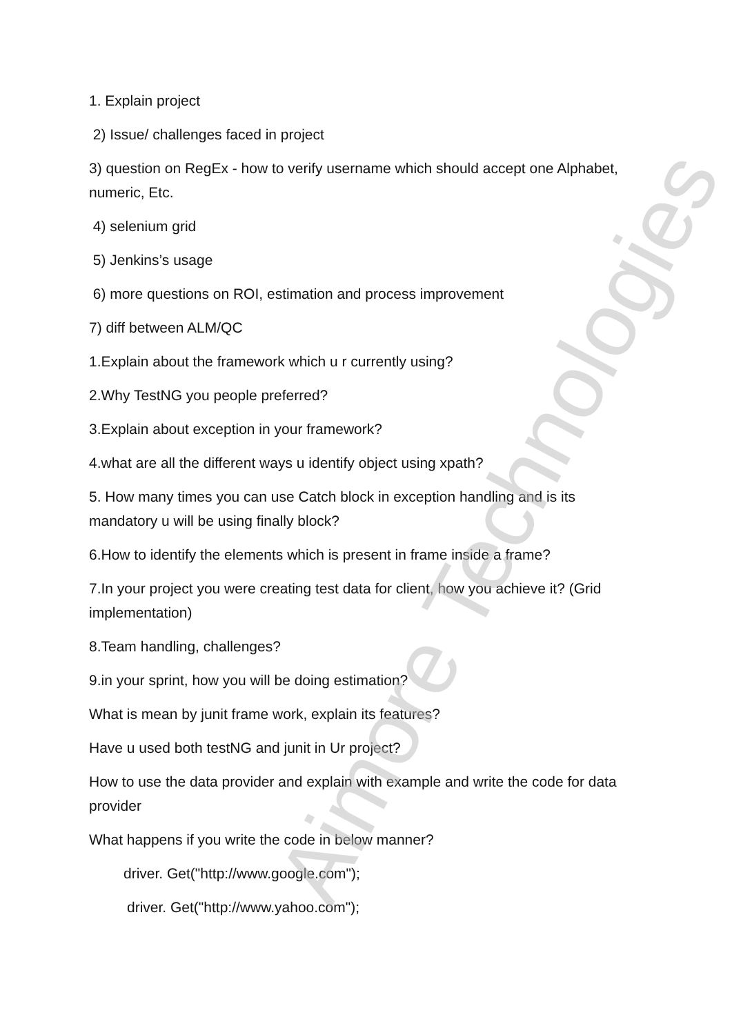Aimore Technologies
1. Explain project
2) Issue/ challenges faced in project
3) question on RegEx - how to verify username which should accept one Alphabet, numeric, Etc.
4) selenium grid
5) Jenkins’s usage
6) more questions on ROI, estimation and process improvement
7) diff between ALM/QC
1.Explain about the framework which u r currently using?
2.Why TestNG you people preferred?
3.Explain about exception in your framework?
4.what are all the different ways u identify object using xpath?
5. How many times you can use Catch block in exception handling and is its mandatory u will be using finally block?
6.How to identify the elements which is present in frame inside a frame?
7.In your project you were creating test data for client, how you achieve it? (Grid implementation)
8.Team handling, challenges?
9.in your sprint, how you will be doing estimation?
What is mean by junit frame work, explain its features?
Have u used both testNG and junit in Ur project?
How to use the data provider and explain with example and write the code for data provider
What happens if you write the code in below manner?
driver. Get("http://www.google.com");
driver. Get("http://www.yahoo.com");